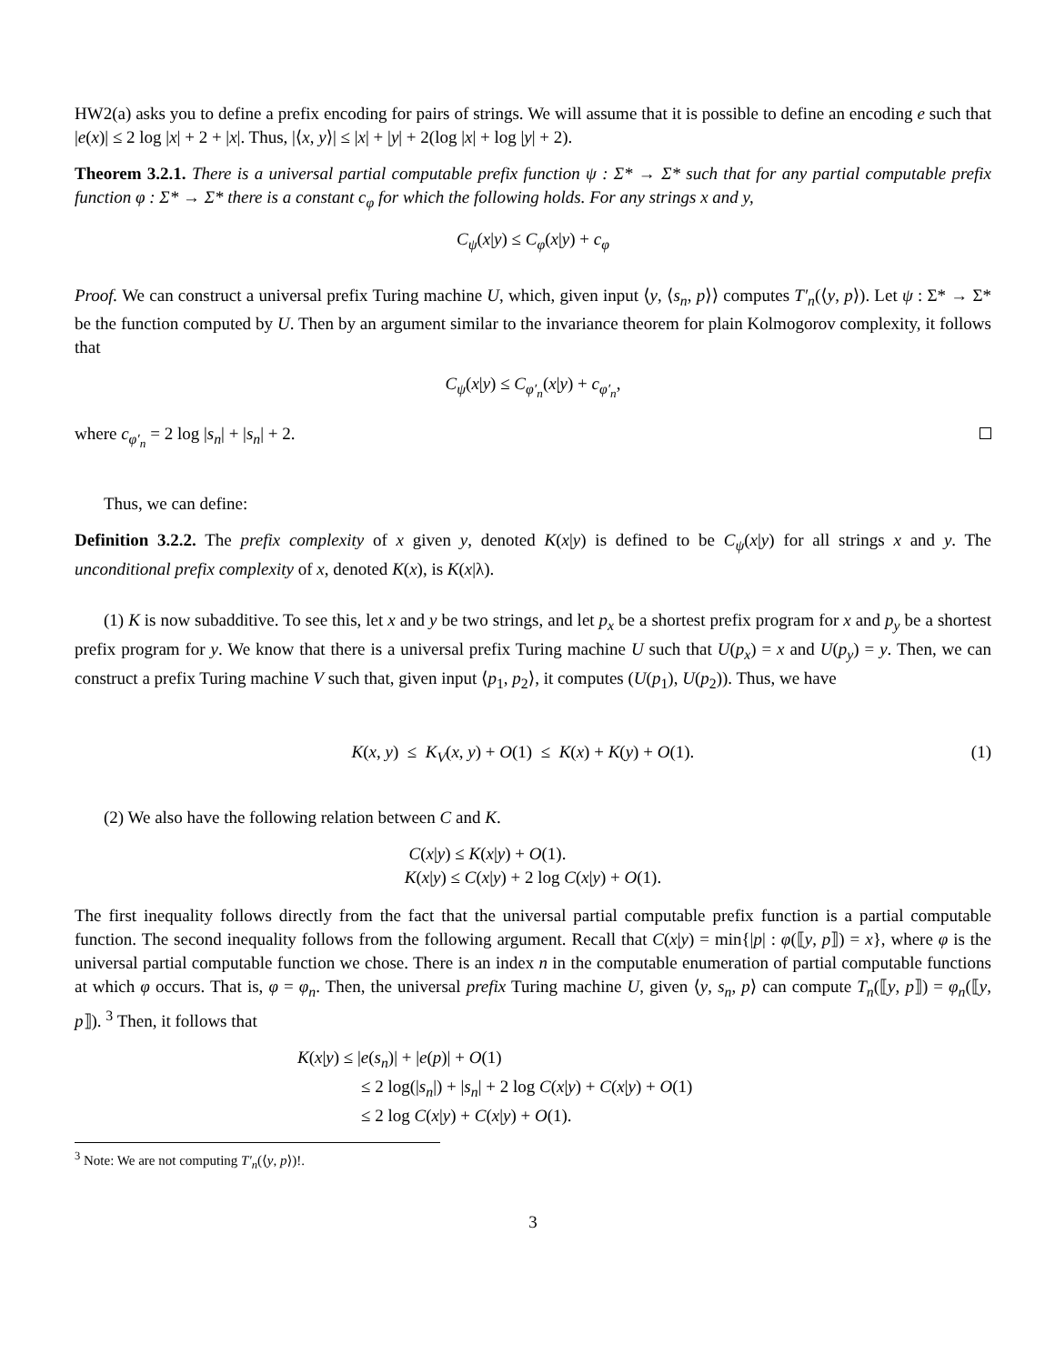HW2(a) asks you to define a prefix encoding for pairs of strings. We will assume that it is possible to define an encoding e such that |e(x)| ≤ 2 log |x| + 2 + |x|. Thus, |⟨x, y⟩| ≤ |x| + |y| + 2(log |x| + log |y| + 2).
Theorem 3.2.1. There is a universal partial computable prefix function ψ : Σ* → Σ* such that for any partial computable prefix function φ : Σ* → Σ* there is a constant c<sub>φ</sub> for which the following holds. For any strings x and y,
C<sub>ψ</sub>(x|y) ≤ C<sub>φ</sub>(x|y) + c<sub>φ</sub>
Proof. We can construct a universal prefix Turing machine U, which, given input ⟨y, ⟨s<sub>n</sub>, p⟩⟩ computes T′<sub>n</sub>(⟨y, p⟩). Let ψ : Σ* → Σ* be the function computed by U. Then by an argument similar to the invariance theorem for plain Kolmogorov complexity, it follows that
C<sub>ψ</sub>(x|y) ≤ C<sub>φ′<sub>n</sub></sub>(x|y) + c<sub>φ′<sub>n</sub></sub>,
where c<sub>φ′<sub>n</sub></sub> = 2 log |s<sub>n</sub>| + |s<sub>n</sub>| + 2.
Thus, we can define:
Definition 3.2.2. The prefix complexity of x given y, denoted K(x|y) is defined to be C<sub>ψ</sub>(x|y) for all strings x and y. The unconditional prefix complexity of x, denoted K(x), is K(x|λ).
(1) K is now subadditive. To see this, let x and y be two strings, and let p<sub>x</sub> be a shortest prefix program for x and p<sub>y</sub> be a shortest prefix program for y. We know that there is a universal prefix Turing machine U such that U(p<sub>x</sub>) = x and U(p<sub>y</sub>) = y. Then, we can construct a prefix Turing machine V such that, given input ⟨p<sub>1</sub>, p<sub>2</sub>⟩, it computes (U(p<sub>1</sub>), U(p<sub>2</sub>)). Thus, we have
K(x, y) ≤ K<sub>V</sub>(x, y) + O(1) ≤ K(x) + K(y) + O(1). (1)
(2) We also have the following relation between C and K.
C(x|y) ≤ K(x|y) + O(1).
K(x|y) ≤ C(x|y) + 2 log C(x|y) + O(1).
The first inequality follows directly from the fact that the universal partial computable prefix function is a partial computable function. The second inequality follows from the following argument. Recall that C(x|y) = min{|p| : φ(⟦y, p⟧) = x}, where φ is the universal partial computable function we chose. There is an index n in the computable enumeration of partial computable functions at which φ occurs. That is, φ = φ<sub>n</sub>. Then, the universal prefix Turing machine U, given ⟨y, s<sub>n</sub>, p⟩ can compute T<sub>n</sub>(⟦y, p⟧) = φ<sub>n</sub>(⟦y, p⟧). <sup>3</sup> Then, it follows that
K(x|y) ≤ |e(s<sub>n</sub>)| + |e(p)| + O(1)
≤ 2 log(|s<sub>n</sub>|) + |s<sub>n</sub>| + 2 log C(x|y) + C(x|y) + O(1)
≤ 2 log C(x|y) + C(x|y) + O(1).
<sup>3</sup> Note: We are not computing T′<sub>n</sub>(⟨y, p⟩)!.
3